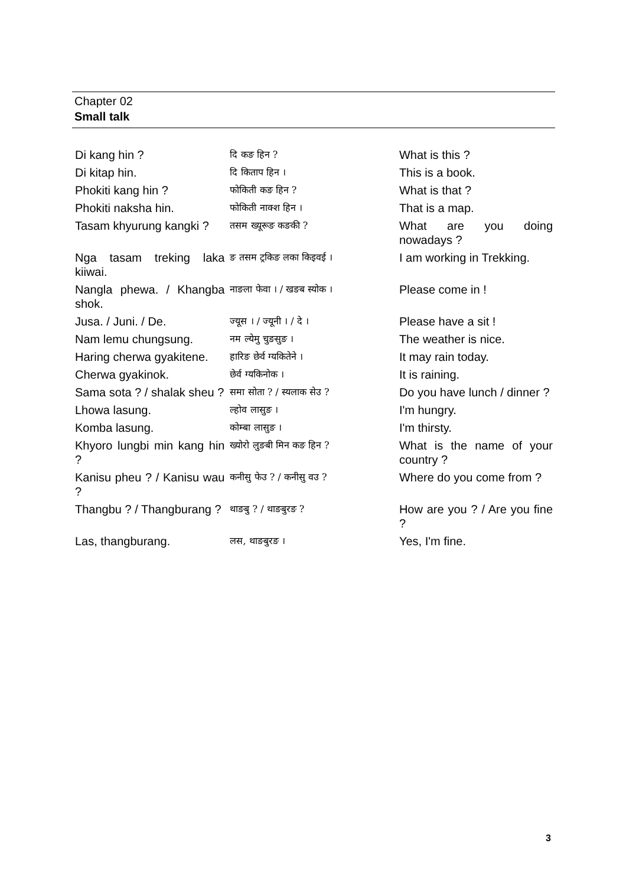Chapter 02
Small talk
| Di kang hin ? | दि कङ हिन ? | What is this ? |
| Di kitap hin. | दि किताप हिन । | This is a book. |
| Phokiti kang hin ? | फोकिती कङ हिन ? | What is that ? |
| Phokiti naksha hin. | फोकिती नाक्श हिन । | That is a map. |
| Tasam khyurung kangki ? | तसम ख्यूरूङ कङकी ? | What are you doing nowadays ? |
| Nga tasam treking laka kiiwai. | ङ तसम ट्रकिङ लका किइवई । | I am working in Trekking. |
| Nangla phewa. / Khangba shok. | नाङला फेवा । / खङब स्योक । | Please come in ! |
| Jusa. / Juni. / De. | ज्यूस । / ज्यूनी । / दे । | Please have a sit ! |
| Nam lemu chungsung. | नम ल्येमु चुङसुङ । | The weather is nice. |
| Haring cherwa gyakitene. | हारिङ छेर्व ग्यकितेने । | It may rain today. |
| Cherwa gyakinok. | छेर्व ग्यकिनोक । | It is raining. |
| Sama sota ? / shalak sheu ? | समा सोता ? / स्यलाक सेउ ? | Do you have lunch / dinner ? |
| Lhowa lasung. | ल्होव लासुङ । | I'm hungry. |
| Komba lasung. | कोम्बा लासुङ । | I'm thirsty. |
| Khyoro lungbi min kang hin ? | ख्योरो लुङबी मिन कङ हिन ? | What is the name of your country ? |
| Kanisu pheu ? / Kanisu wau ? | कनीसु फेउ ? / कनीसु वउ ? | Where do you come from ? |
| Thangbu ? / Thangburang ? | थाङबु ? / थाङबुरङ ? | How are you ? / Are you fine ? |
| Las, thangburang. | लस, थाङबुरङ । | Yes, I'm fine. |
3